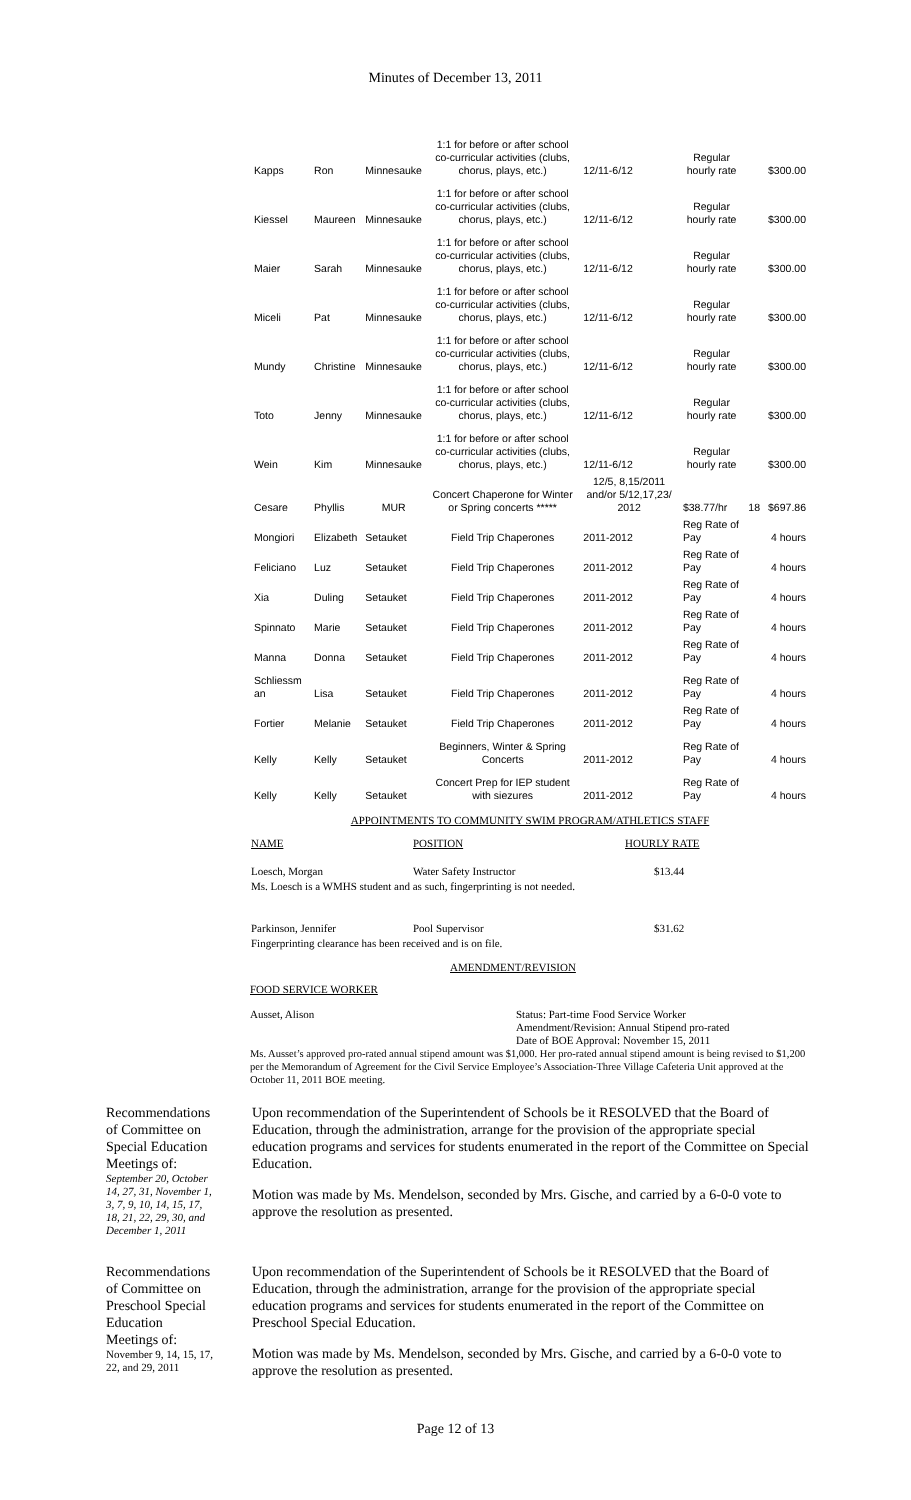Minutes of December 13, 2011
| Kapps | Ron | Minnesauke | 1:1 for before or after school co-curricular activities (clubs, chorus, plays, etc.) | 12/11-6/12 | Regular hourly rate | | $300.00 |
| Kiessel | Maureen | Minnesauke | 1:1 for before or after school co-curricular activities (clubs, chorus, plays, etc.) | 12/11-6/12 | Regular hourly rate | | $300.00 |
| Maier | Sarah | Minnesauke | 1:1 for before or after school co-curricular activities (clubs, chorus, plays, etc.) | 12/11-6/12 | Regular hourly rate | | $300.00 |
| Miceli | Pat | Minnesauke | 1:1 for before or after school co-curricular activities (clubs, chorus, plays, etc.) | 12/11-6/12 | Regular hourly rate | | $300.00 |
| Mundy | Christine | Minnesauke | 1:1 for before or after school co-curricular activities (clubs, chorus, plays, etc.) | 12/11-6/12 | Regular hourly rate | | $300.00 |
| Toto | Jenny | Minnesauke | 1:1 for before or after school co-curricular activities (clubs, chorus, plays, etc.) | 12/11-6/12 | Regular hourly rate | | $300.00 |
| Wein | Kim | Minnesauke | 1:1 for before or after school co-curricular activities (clubs, chorus, plays, etc.) | 12/11-6/12 | Regular hourly rate | | $300.00 |
| Cesare | Phyllis | MUR | Concert Chaperone for Winter or Spring concerts ***** | 12/5, 8,15/2011 and/or 5/12,17,23/ 2012 | $38.77/hr | 18 | $697.86 |
| Mongiori | Elizabeth | Setauket | Field Trip Chaperones | 2011-2012 | Reg Rate of Pay | | 4 hours |
| Feliciano | Luz | Setauket | Field Trip Chaperones | 2011-2012 | Reg Rate of Pay | | 4 hours |
| Xia | Duling | Setauket | Field Trip Chaperones | 2011-2012 | Reg Rate of Pay | | 4 hours |
| Spinnato | Marie | Setauket | Field Trip Chaperones | 2011-2012 | Reg Rate of Pay | | 4 hours |
| Manna | Donna | Setauket | Field Trip Chaperones | 2011-2012 | Reg Rate of Pay | | 4 hours |
| Schliessm an | Lisa | Setauket | Field Trip Chaperones | 2011-2012 | Reg Rate of Pay | | 4 hours |
| Fortier | Melanie | Setauket | Field Trip Chaperones | 2011-2012 | Reg Rate of Pay | | 4 hours |
| Kelly | Kelly | Setauket | Beginners, Winter & Spring Concerts | 2011-2012 | Reg Rate of Pay | | 4 hours |
| Kelly | Kelly | Setauket | Concert Prep for IEP student with siezures | 2011-2012 | Reg Rate of Pay | | 4 hours |
APPOINTMENTS TO COMMUNITY SWIM PROGRAM/ATHLETICS STAFF
| NAME | POSITION | HOURLY RATE |
| Loesch, Morgan | Water Safety Instructor | $13.44 |
| Ms. Loesch is a WMHS student and as such, fingerprinting is not needed. | | |
| Parkinson, Jennifer | Pool Supervisor | $31.62 |
| Fingerprinting clearance has been received and is on file. | | |
AMENDMENT/REVISION
FOOD SERVICE WORKER
Ausset, Alison Status: Part-time Food Service Worker
Amendment/Revision: Annual Stipend pro-rated
Date of BOE Approval: November 15, 2011
Ms. Ausset’s approved pro-rated annual stipend amount was $1,000. Her pro-rated annual stipend amount is being revised to $1,200 per the Memorandum of Agreement for the Civil Service Employee’s Association-Three Village Cafeteria Unit approved at the October 11, 2011 BOE meeting.
Recommendations of Committee on Special Education Meetings of:
September 20, October 14, 27, 31, November 1, 3, 7, 9, 10, 14, 15, 17, 18, 21, 22, 29, 30, and December 1, 2011
Upon recommendation of the Superintendent of Schools be it RESOLVED that the Board of Education, through the administration, arrange for the provision of the appropriate special education programs and services for students enumerated in the report of the Committee on Special Education.
Motion was made by Ms. Mendelson, seconded by Mrs. Gische, and carried by a 6-0-0 vote to approve the resolution as presented.
Recommendations of Committee on Preschool Special Education Meetings of:
November 9, 14, 15, 17, 22, and 29, 2011
Upon recommendation of the Superintendent of Schools be it RESOLVED that the Board of Education, through the administration, arrange for the provision of the appropriate special education programs and services for students enumerated in the report of the Committee on Preschool Special Education.
Motion was made by Ms. Mendelson, seconded by Mrs. Gische, and carried by a 6-0-0 vote to approve the resolution as presented.
Page 12 of 13